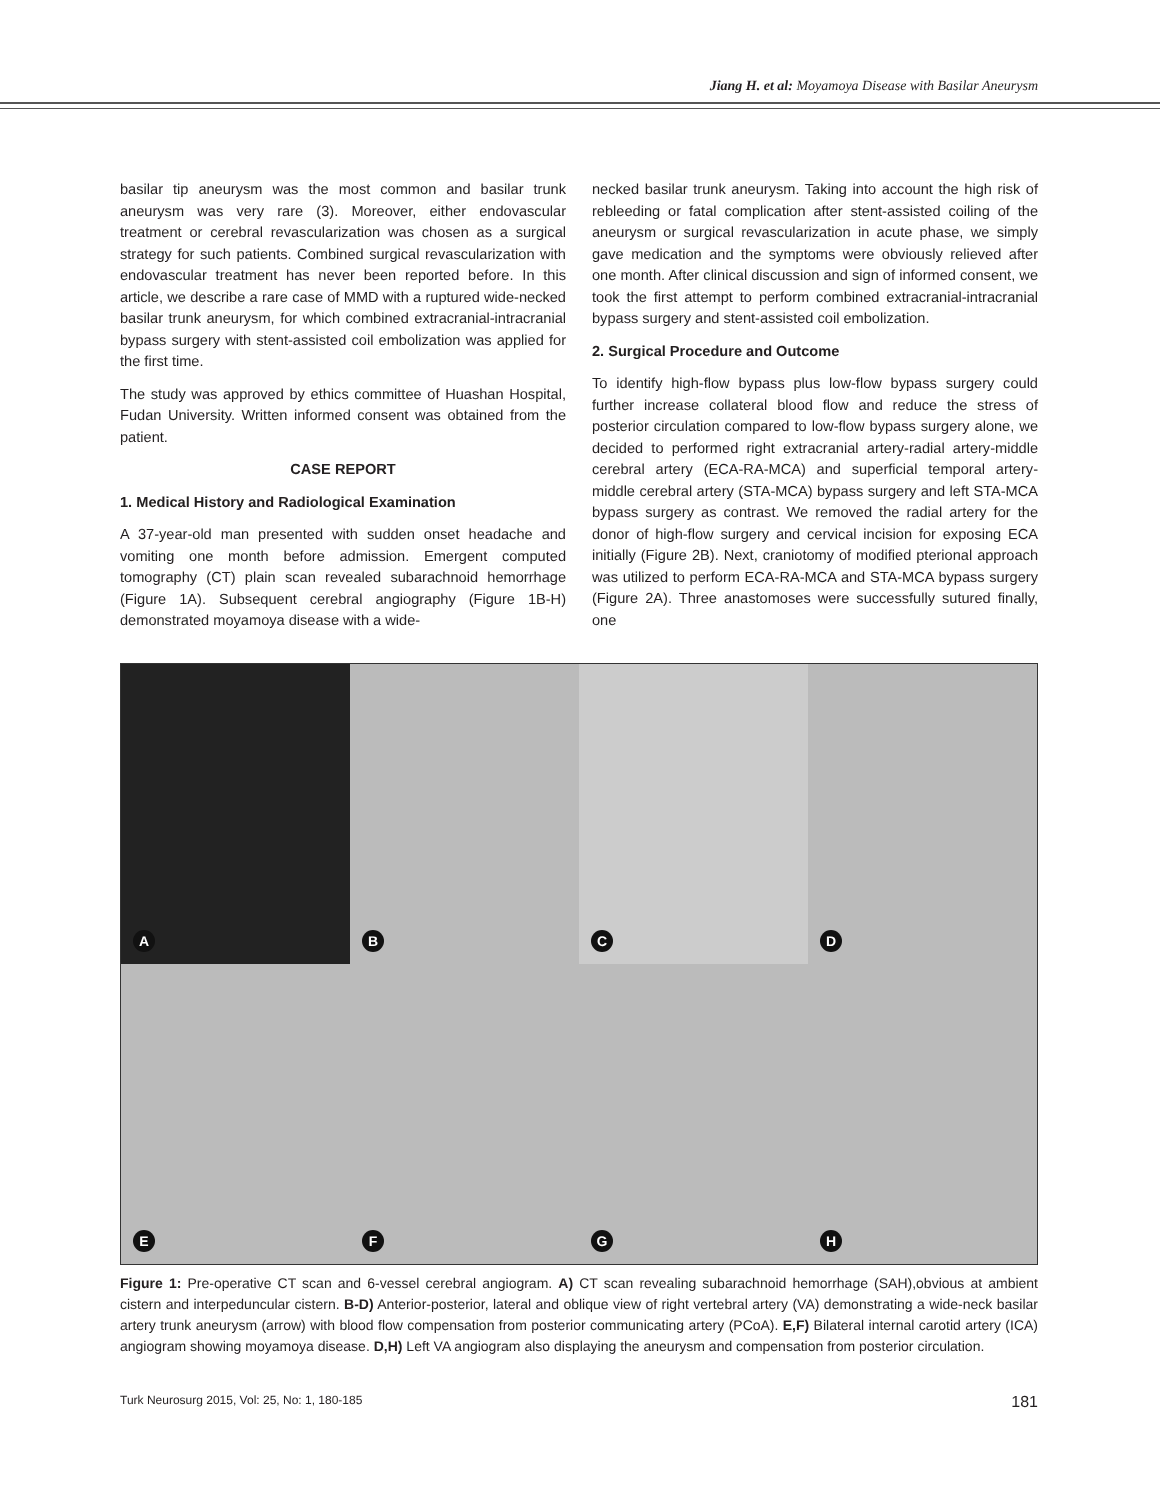Jiang H. et al: Moyamoya Disease with Basilar Aneurysm
basilar tip aneurysm was the most common and basilar trunk aneurysm was very rare (3). Moreover, either endovascular treatment or cerebral revascularization was chosen as a surgical strategy for such patients. Combined surgical revascularization with endovascular treatment has never been reported before. In this article, we describe a rare case of MMD with a ruptured wide-necked basilar trunk aneurysm, for which combined extracranial-intracranial bypass surgery with stent-assisted coil embolization was applied for the first time.
The study was approved by ethics committee of Huashan Hospital, Fudan University. Written informed consent was obtained from the patient.
CASE REPORT
1. Medical History and Radiological Examination
A 37-year-old man presented with sudden onset headache and vomiting one month before admission. Emergent computed tomography (CT) plain scan revealed subarachnoid hemorrhage (Figure 1A). Subsequent cerebral angiography (Figure 1B-H) demonstrated moyamoya disease with a wide-
necked basilar trunk aneurysm. Taking into account the high risk of rebleeding or fatal complication after stent-assisted coiling of the aneurysm or surgical revascularization in acute phase, we simply gave medication and the symptoms were obviously relieved after one month. After clinical discussion and sign of informed consent, we took the first attempt to perform combined extracranial-intracranial bypass surgery and stent-assisted coil embolization.
2. Surgical Procedure and Outcome
To identify high-flow bypass plus low-flow bypass surgery could further increase collateral blood flow and reduce the stress of posterior circulation compared to low-flow bypass surgery alone, we decided to performed right extracranial artery-radial artery-middle cerebral artery (ECA-RA-MCA) and superficial temporal artery-middle cerebral artery (STA-MCA) bypass surgery and left STA-MCA bypass surgery as contrast. We removed the radial artery for the donor of high-flow surgery and cervical incision for exposing ECA initially (Figure 2B). Next, craniotomy of modified pterional approach was utilized to perform ECA-RA-MCA and STA-MCA bypass surgery (Figure 2A). Three anastomoses were successfully sutured finally, one
A
B
C
D
E
F
G
H
Figure 1: Pre-operative CT scan and 6-vessel cerebral angiogram. A) CT scan revealing subarachnoid hemorrhage (SAH),obvious at ambient cistern and interpeduncular cistern. B-D) Anterior-posterior, lateral and oblique view of right vertebral artery (VA) demonstrating a wide-neck basilar artery trunk aneurysm (arrow) with blood flow compensation from posterior communicating artery (PCoA). E,F) Bilateral internal carotid artery (ICA) angiogram showing moyamoya disease. D,H) Left VA angiogram also displaying the aneurysm and compensation from posterior circulation.
Turk Neurosurg 2015, Vol: 25, No: 1, 180-185 181